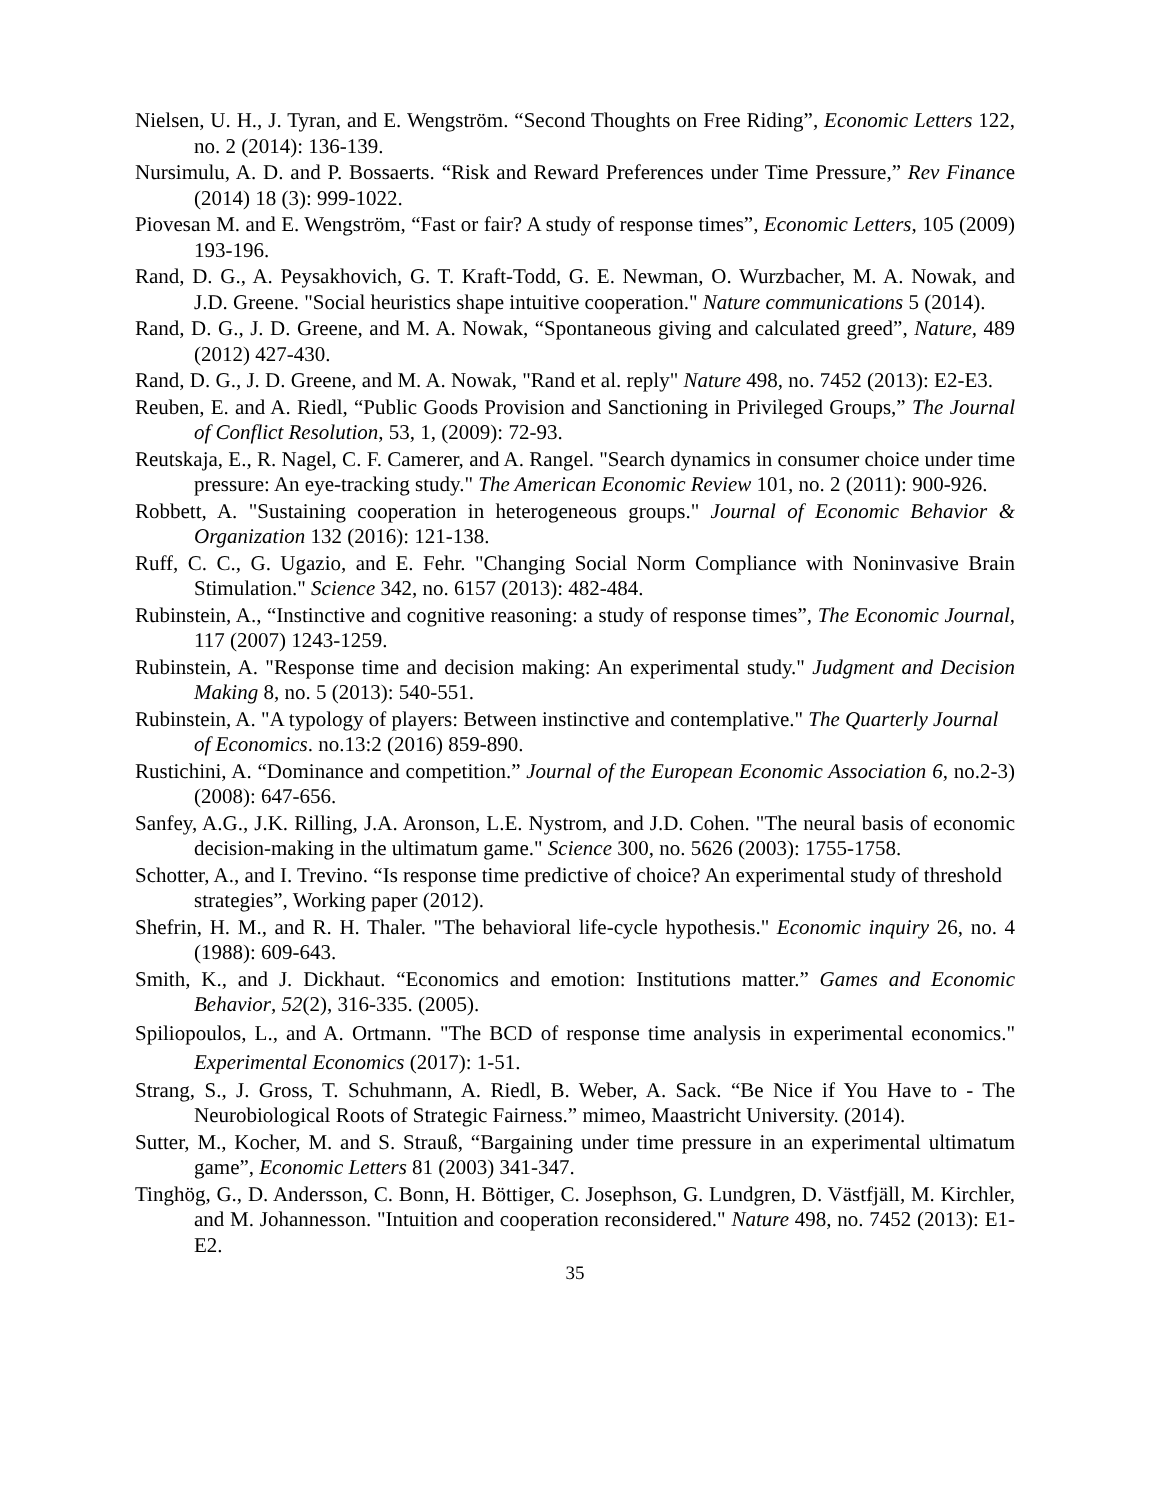Nielsen, U. H., J. Tyran, and E. Wengström. “Second Thoughts on Free Riding”, Economic Letters 122, no. 2 (2014): 136-139.
Nursimulu, A. D. and P. Bossaerts. “Risk and Reward Preferences under Time Pressure,” Rev Finance (2014) 18 (3): 999-1022.
Piovesan M. and E. Wengström, “Fast or fair? A study of response times”, Economic Letters, 105 (2009) 193-196.
Rand, D. G., A. Peysakhovich, G. T. Kraft-Todd, G. E. Newman, O. Wurzbacher, M. A. Nowak, and J.D. Greene. "Social heuristics shape intuitive cooperation." Nature communications 5 (2014).
Rand, D. G., J. D. Greene, and M. A. Nowak, “Spontaneous giving and calculated greed”, Nature, 489 (2012) 427-430.
Rand, D. G., J. D. Greene, and M. A. Nowak, "Rand et al. reply" Nature 498, no. 7452 (2013): E2-E3.
Reuben, E. and A. Riedl, “Public Goods Provision and Sanctioning in Privileged Groups,” The Journal of Conflict Resolution, 53, 1, (2009): 72-93.
Reutskaja, E., R. Nagel, C. F. Camerer, and A. Rangel. "Search dynamics in consumer choice under time pressure: An eye-tracking study." The American Economic Review 101, no. 2 (2011): 900-926.
Robbett, A. "Sustaining cooperation in heterogeneous groups." Journal of Economic Behavior & Organization 132 (2016): 121-138.
Ruff, C. C., G. Ugazio, and E. Fehr. "Changing Social Norm Compliance with Noninvasive Brain Stimulation." Science 342, no. 6157 (2013): 482-484.
Rubinstein, A., “Instinctive and cognitive reasoning: a study of response times”, The Economic Journal, 117 (2007) 1243-1259.
Rubinstein, A. "Response time and decision making: An experimental study." Judgment and Decision Making 8, no. 5 (2013): 540-551.
Rubinstein, A. "A typology of players: Between instinctive and contemplative." The Quarterly Journal of Economics. no.13:2 (2016) 859-890.
Rustichini, A. “Dominance and competition.” Journal of the European Economic Association 6, no.2-3) (2008): 647-656.
Sanfey, A.G., J.K. Rilling, J.A. Aronson, L.E. Nystrom, and J.D. Cohen. "The neural basis of economic decision-making in the ultimatum game." Science 300, no. 5626 (2003): 1755-1758.
Schotter, A., and I. Trevino. “Is response time predictive of choice? An experimental study of threshold strategies”, Working paper (2012).
Shefrin, H. M., and R. H. Thaler. "The behavioral life-cycle hypothesis." Economic inquiry 26, no. 4 (1988): 609-643.
Smith, K., and J. Dickhaut. “Economics and emotion: Institutions matter.” Games and Economic Behavior, 52(2), 316-335. (2005).
Spiliopoulos, L., and A. Ortmann. "The BCD of response time analysis in experimental economics." Experimental Economics (2017): 1-51.
Strang, S., J. Gross, T. Schuhmann, A. Riedl, B. Weber, A. Sack. “Be Nice if You Have to - The Neurobiological Roots of Strategic Fairness.” mimeo, Maastricht University. (2014).
Sutter, M., Kocher, M. and S. Strauß, “Bargaining under time pressure in an experimental ultimatum game”, Economic Letters 81 (2003) 341-347.
Tinghög, G., D. Andersson, C. Bonn, H. Böttiger, C. Josephson, G. Lundgren, D. Västfjäll, M. Kirchler, and M. Johannesson. "Intuition and cooperation reconsidered." Nature 498, no. 7452 (2013): E1-E2.
35